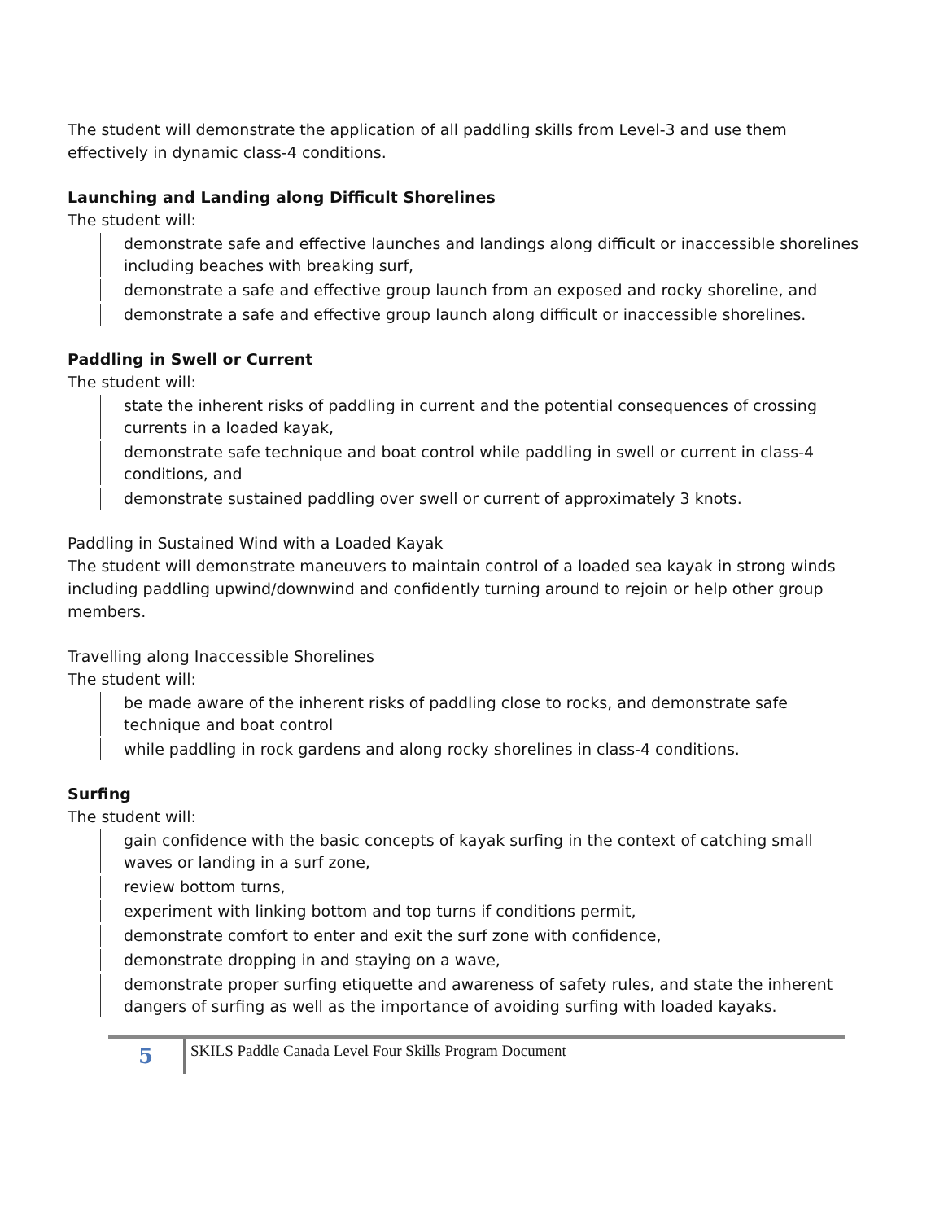The student will demonstrate the application of all paddling skills from Level-3 and use them effectively in dynamic class-4 conditions.
Launching and Landing along Difficult Shorelines
The student will:
demonstrate safe and effective launches and landings along difficult or inaccessible shorelines including beaches with breaking surf,
demonstrate a safe and effective group launch from an exposed and rocky shoreline, and
demonstrate a safe and effective group launch along difficult or inaccessible shorelines.
Paddling in Swell or Current
The student will:
state the inherent risks of paddling in current and the potential consequences of crossing currents in a loaded kayak,
demonstrate safe technique and boat control while paddling in swell or current in class-4 conditions, and
demonstrate sustained paddling over swell or current of approximately 3 knots.
Paddling in Sustained Wind with a Loaded Kayak
The student will demonstrate maneuvers to maintain control of a loaded sea kayak in strong winds including paddling upwind/downwind and confidently turning around to rejoin or help other group members.
Travelling along Inaccessible Shorelines
The student will:
be made aware of the inherent risks of paddling close to rocks, and demonstrate safe technique and boat control
while paddling in rock gardens and along rocky shorelines in class-4 conditions.
Surfing
The student will:
gain confidence with the basic concepts of kayak surfing in the context of catching small waves or landing in a surf zone,
review bottom turns,
experiment with linking bottom and top turns if conditions permit,
demonstrate comfort to enter and exit the surf zone with confidence,
demonstrate dropping in and staying on a wave,
demonstrate proper surfing etiquette and awareness of safety rules, and state the inherent dangers of surfing as well as the importance of avoiding surfing with loaded kayaks.
5
SKILS Paddle Canada Level Four Skills Program Document